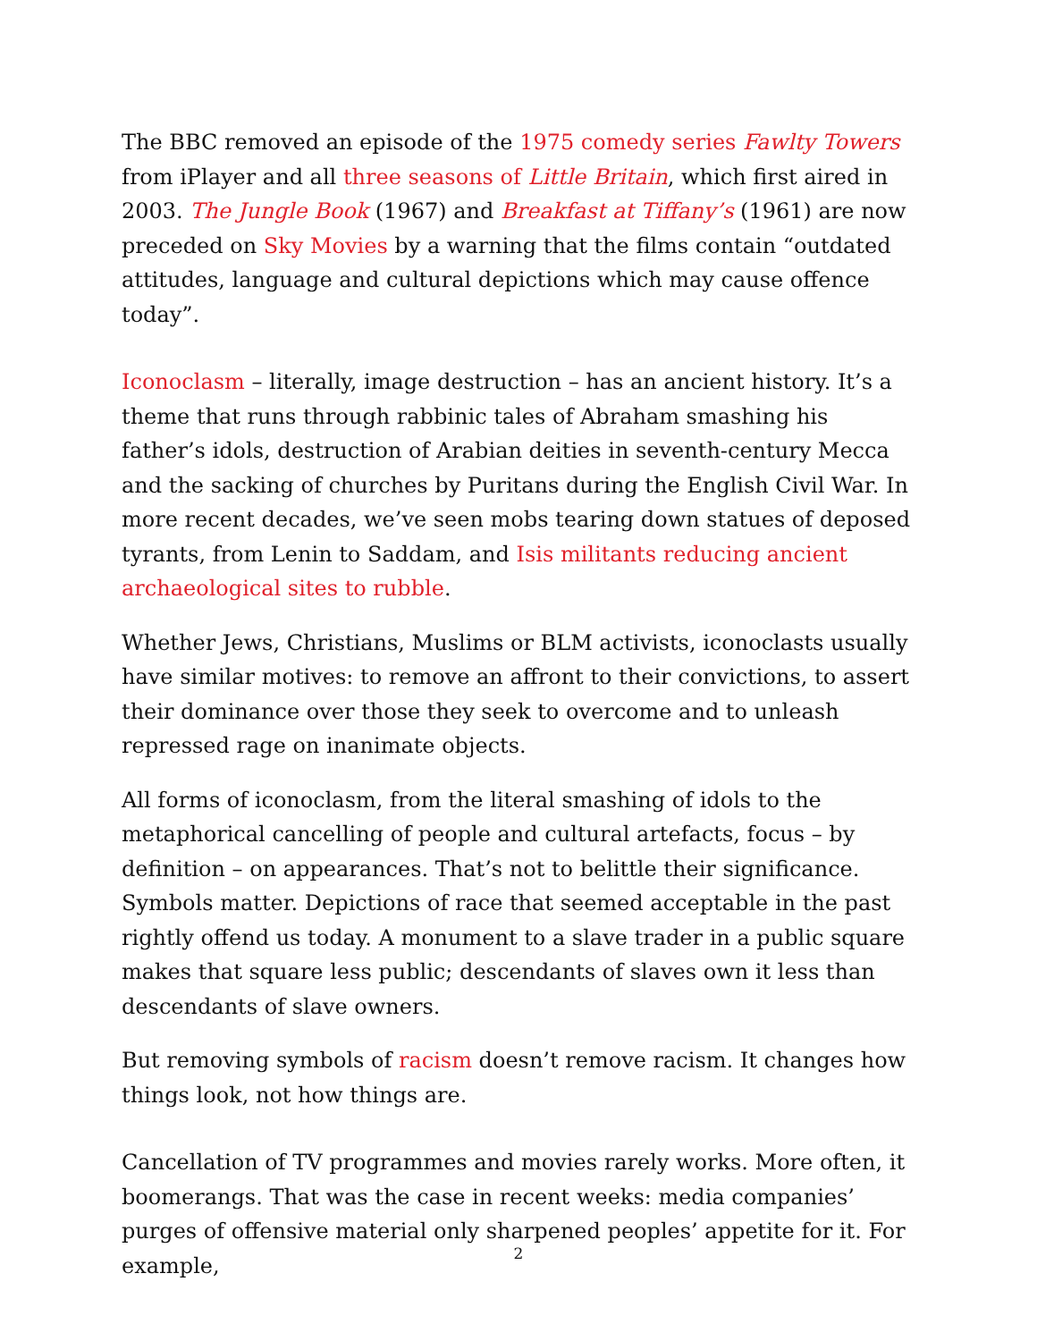The BBC removed an episode of the 1975 comedy series Fawlty Towers from iPlayer and all three seasons of Little Britain, which first aired in 2003. The Jungle Book (1967) and Breakfast at Tiffany’s (1961) are now preceded on Sky Movies by a warning that the films contain “outdated attitudes, language and cultural depictions which may cause offence today”.
Iconoclasm – literally, image destruction – has an ancient history. It’s a theme that runs through rabbinic tales of Abraham smashing his father’s idols, destruction of Arabian deities in seventh-century Mecca and the sacking of churches by Puritans during the English Civil War. In more recent decades, we’ve seen mobs tearing down statues of deposed tyrants, from Lenin to Saddam, and Isis militants reducing ancient archaeological sites to rubble.
Whether Jews, Christians, Muslims or BLM activists, iconoclasts usually have similar motives: to remove an affront to their convictions, to assert their dominance over those they seek to overcome and to unleash repressed rage on inanimate objects.
All forms of iconoclasm, from the literal smashing of idols to the metaphorical cancelling of people and cultural artefacts, focus – by definition – on appearances. That’s not to belittle their significance. Symbols matter. Depictions of race that seemed acceptable in the past rightly offend us today. A monument to a slave trader in a public square makes that square less public; descendants of slaves own it less than descendants of slave owners.
But removing symbols of racism doesn’t remove racism. It changes how things look, not how things are.
Cancellation of TV programmes and movies rarely works. More often, it boomerangs. That was the case in recent weeks: media companies’ purges of offensive material only sharpened peoples’ appetite for it. For example,
2